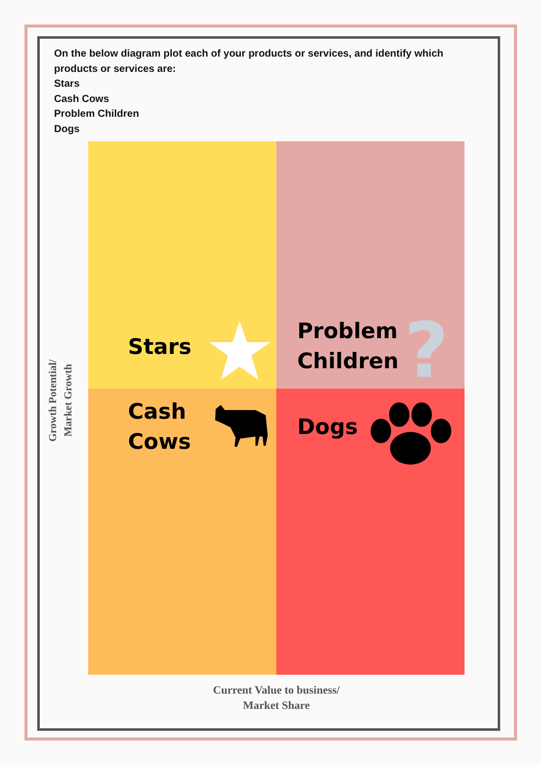On the below diagram plot each of your products or services, and identify which products or services are:
Stars
Cash Cows
Problem Children
Dogs
?
Stars
Problem
Children
Cash
Cows
Dogs
Growth Potential/
Market Growth
Current Value to business/
Market Share